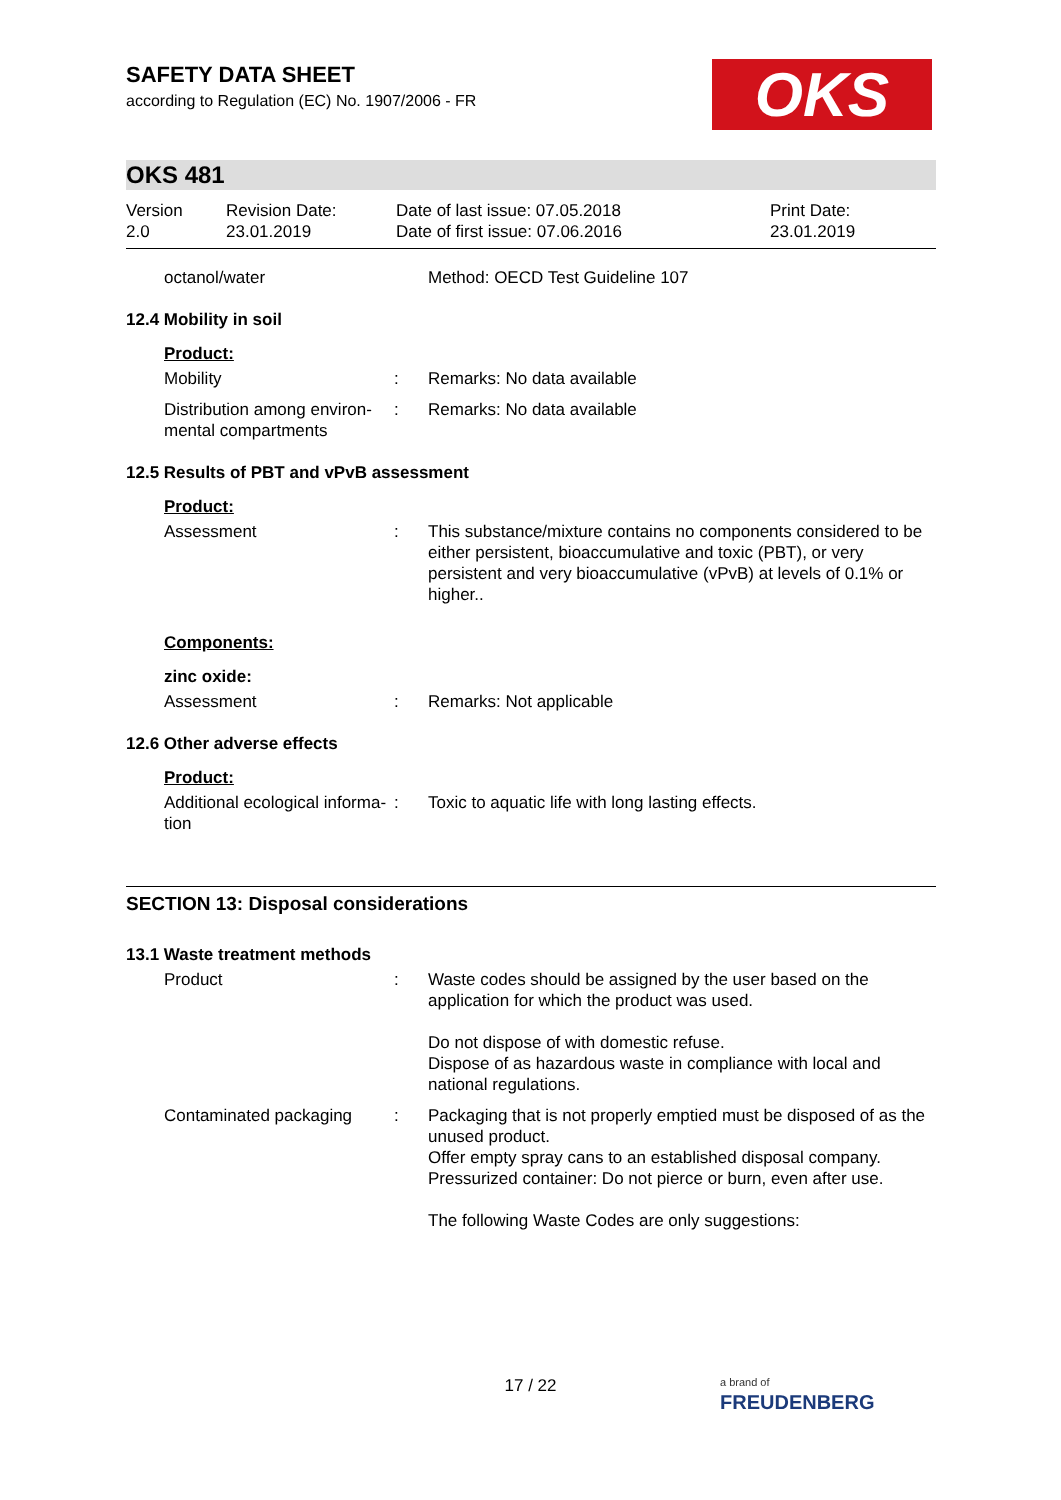OKS
SAFETY DATA SHEET
according to Regulation (EC) No. 1907/2006 - FR
OKS 481
Version
2.0
Revision Date:
23.01.2019
Date of last issue: 07.05.2018
Date of first issue: 07.06.2016
Print Date:
23.01.2019
octanol/water Method: OECD Test Guideline 107
12.4 Mobility in soil
Product:
Mobility : Remarks: No data available
Distribution among environ-mental compartments
: Remarks: No data available
12.5 Results of PBT and vPvB assessment
Product:
Assessment : This substance/mixture contains no components considered to be either persistent, bioaccumulative and toxic (PBT), or very persistent and very bioaccumulative (vPvB) at levels of 0.1% or higher..
Components:
zinc oxide:
Assessment : Remarks: Not applicable
12.6 Other adverse effects
Product:
Additional ecological informa-tion
: Toxic to aquatic life with long lasting effects.
SECTION 13: Disposal considerations
13.1 Waste treatment methods
Product : Waste codes should be assigned by the user based on the application for which the product was used.
Do not dispose of with domestic refuse.
Dispose of as hazardous waste in compliance with local and national regulations.
Contaminated packaging : Packaging that is not properly emptied must be disposed of as the unused product.
Offer empty spray cans to an established disposal company.
Pressurized container: Do not pierce or burn, even after use.
The following Waste Codes are only suggestions:
17 / 22
a brand of
FREUDENBERG